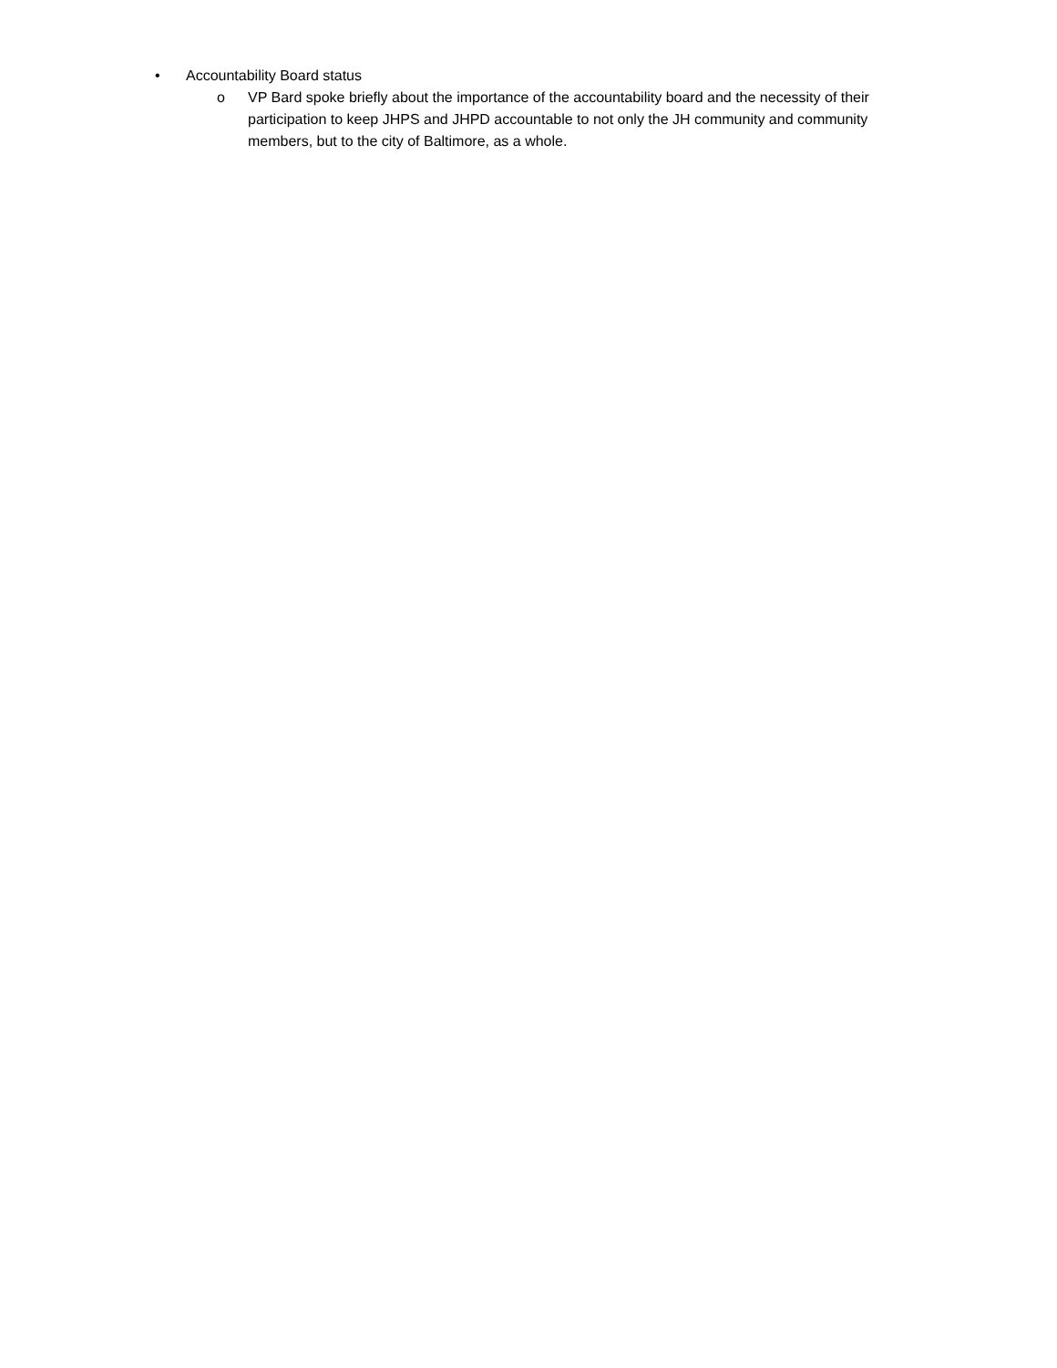• Accountability Board status
o VP Bard spoke briefly about the importance of the accountability board and the necessity of their participation to keep JHPS and JHPD accountable to not only the JH community and community members, but to the city of Baltimore, as a whole.